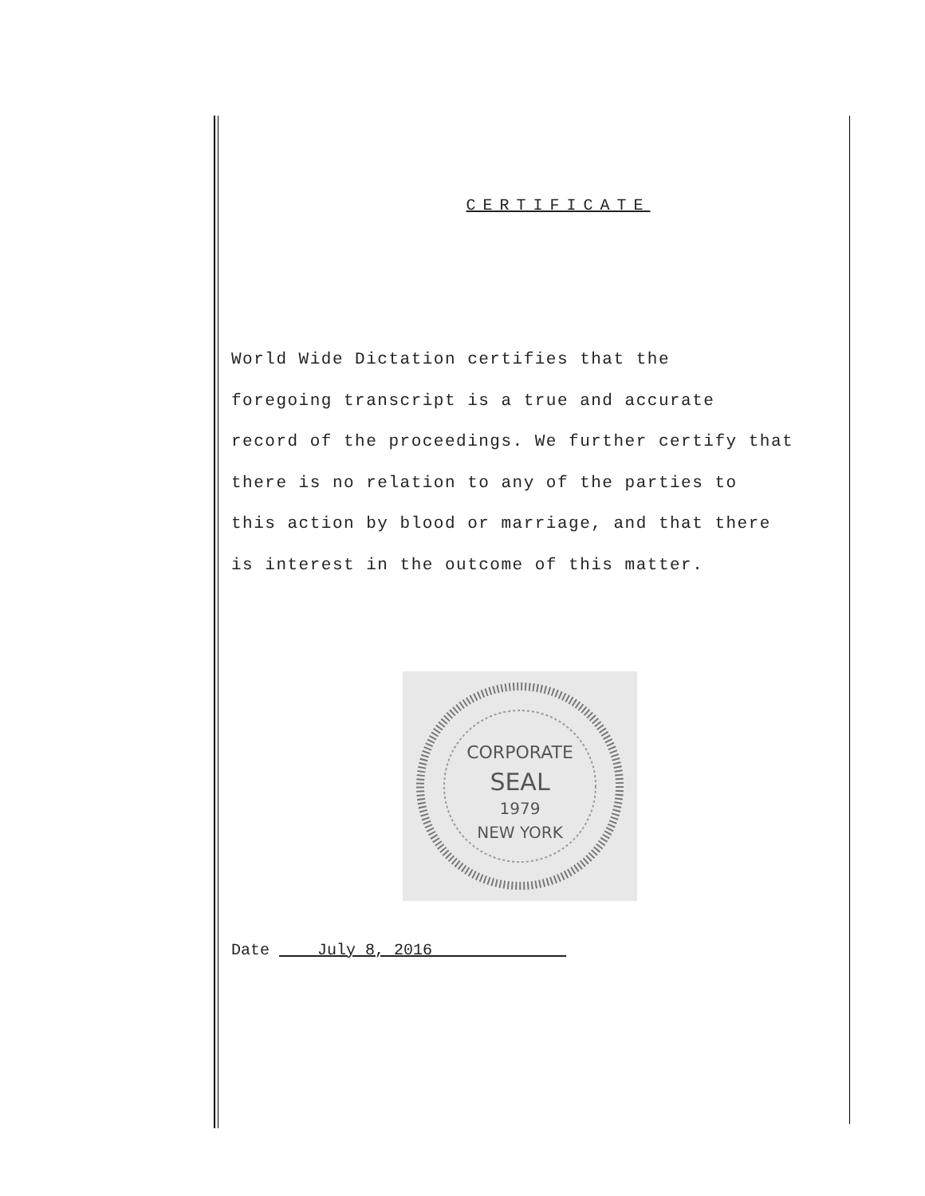CERTIFICATE
World Wide Dictation certifies that the
foregoing transcript is a true and accurate
record of the proceedings. We further certify that
there is no relation to any of the parties to
this action by blood or marriage, and that there
is interest in the outcome of this matter.
CORPORATE
SEAL
1979
NEW YORK
Date ____July 8, 2016______________